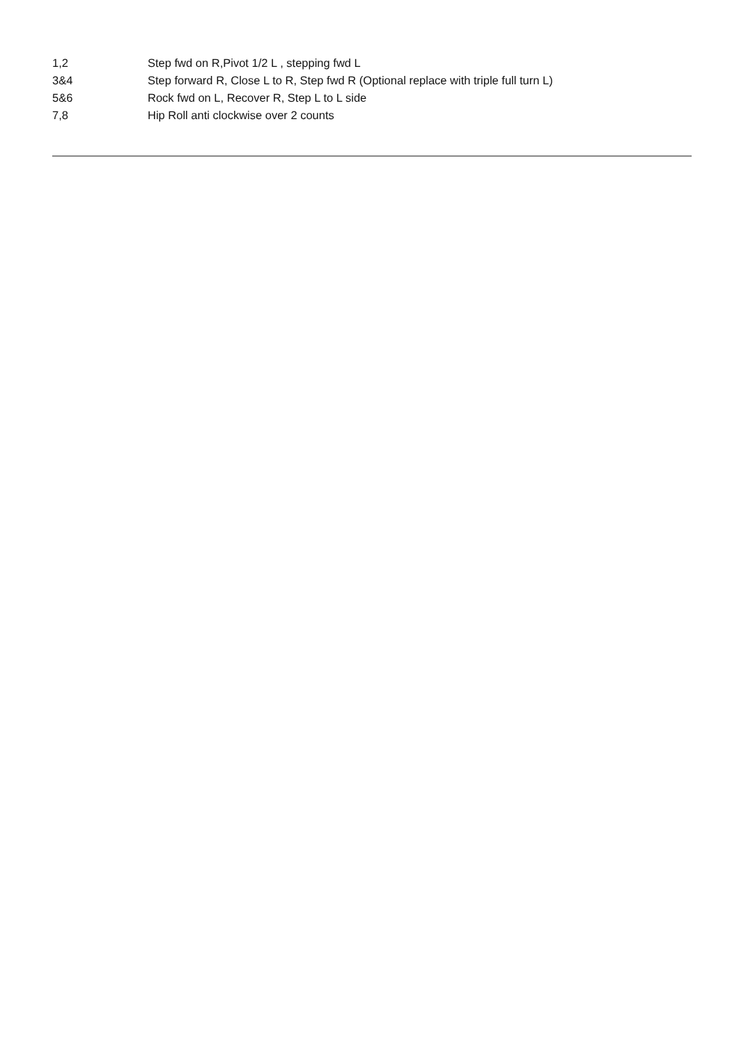1,2 Step fwd on R,Pivot 1/2 L , stepping fwd L
3&4 Step forward R, Close L to R, Step fwd R (Optional replace with triple full turn L)
5&6 Rock fwd on L, Recover R, Step L to L side
7,8 Hip Roll anti clockwise over 2 counts